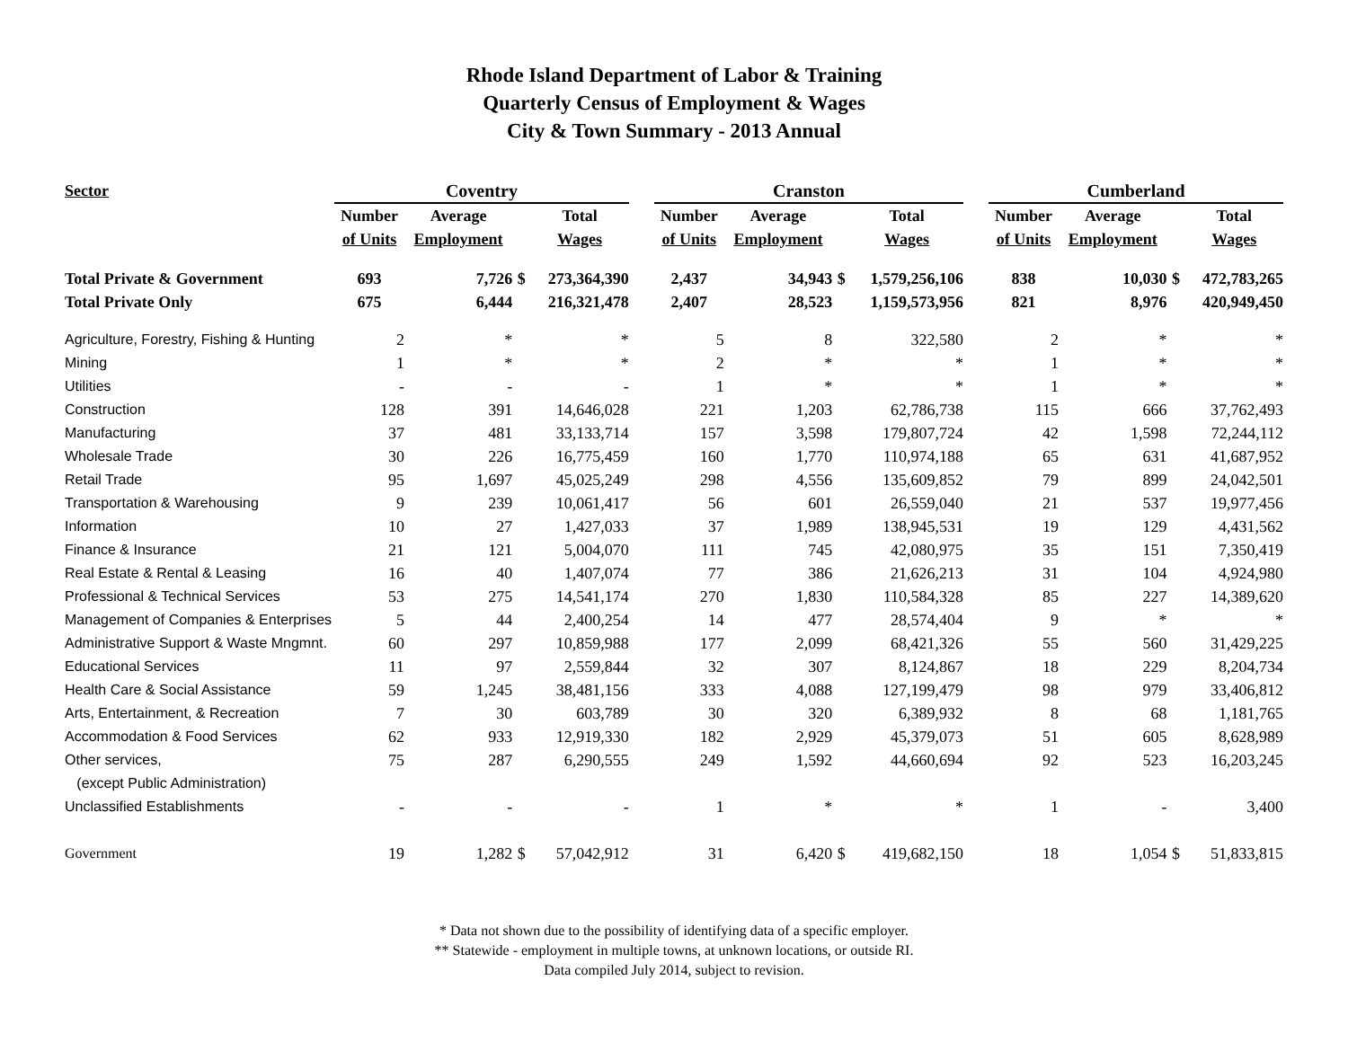Rhode Island Department of Labor & Training
Quarterly Census of Employment & Wages
City & Town Summary - 2013 Annual
| Sector | Coventry | | | | | Cranston | | | | | Cumberland | | | |
| --- | --- | --- | --- | --- | --- | --- | --- | --- | --- | --- | --- | --- | --- | --- |
| | Number | Average | | Total | | Number | Average | | Total | | Number | Average | | Total |
| | of Units | Employment | | Wages | | of Units | Employment | | Wages | | of Units | Employment | | Wages |
| Total Private & Government | 693 | 7,726 | $ | 273,364,390 | | 2,437 | 34,943 | $ | 1,579,256,106 | | 838 | 10,030 | $ | 472,783,265 |
| Total Private Only | 675 | 6,444 | | 216,321,478 | | 2,407 | 28,523 | | 1,159,573,956 | | 821 | 8,976 | | 420,949,450 |
| Agriculture, Forestry, Fishing & Hunting | 2 | * | | * | | 5 | 8 | | 322,580 | | 2 | * | | * |
| Mining | 1 | * | | * | | 2 | * | | * | | 1 | * | | * |
| Utilities | - | - | | - | | 1 | * | | * | | 1 | * | | * |
| Construction | 128 | 391 | | 14,646,028 | | 221 | 1,203 | | 62,786,738 | | 115 | 666 | | 37,762,493 |
| Manufacturing | 37 | 481 | | 33,133,714 | | 157 | 3,598 | | 179,807,724 | | 42 | 1,598 | | 72,244,112 |
| Wholesale Trade | 30 | 226 | | 16,775,459 | | 160 | 1,770 | | 110,974,188 | | 65 | 631 | | 41,687,952 |
| Retail Trade | 95 | 1,697 | | 45,025,249 | | 298 | 4,556 | | 135,609,852 | | 79 | 899 | | 24,042,501 |
| Transportation & Warehousing | 9 | 239 | | 10,061,417 | | 56 | 601 | | 26,559,040 | | 21 | 537 | | 19,977,456 |
| Information | 10 | 27 | | 1,427,033 | | 37 | 1,989 | | 138,945,531 | | 19 | 129 | | 4,431,562 |
| Finance & Insurance | 21 | 121 | | 5,004,070 | | 111 | 745 | | 42,080,975 | | 35 | 151 | | 7,350,419 |
| Real Estate & Rental & Leasing | 16 | 40 | | 1,407,074 | | 77 | 386 | | 21,626,213 | | 31 | 104 | | 4,924,980 |
| Professional & Technical Services | 53 | 275 | | 14,541,174 | | 270 | 1,830 | | 110,584,328 | | 85 | 227 | | 14,389,620 |
| Management of Companies & Enterprises | 5 | 44 | | 2,400,254 | | 14 | 477 | | 28,574,404 | | 9 | * | | * |
| Administrative Support & Waste Mngmnt. | 60 | 297 | | 10,859,988 | | 177 | 2,099 | | 68,421,326 | | 55 | 560 | | 31,429,225 |
| Educational Services | 11 | 97 | | 2,559,844 | | 32 | 307 | | 8,124,867 | | 18 | 229 | | 8,204,734 |
| Health Care & Social Assistance | 59 | 1,245 | | 38,481,156 | | 333 | 4,088 | | 127,199,479 | | 98 | 979 | | 33,406,812 |
| Arts, Entertainment, & Recreation | 7 | 30 | | 603,789 | | 30 | 320 | | 6,389,932 | | 8 | 68 | | 1,181,765 |
| Accommodation & Food Services | 62 | 933 | | 12,919,330 | | 182 | 2,929 | | 45,379,073 | | 51 | 605 | | 8,628,989 |
| Other services, | 75 | 287 | | 6,290,555 | | 249 | 1,592 | | 44,660,694 | | 92 | 523 | | 16,203,245 |
| (except Public Administration) | | | | | | | | | | | | | | |
| Unclassified Establishments | - | - | | - | | 1 | * | | * | | 1 | - | | 3,400 |
| Government | 19 | 1,282 | $ | 57,042,912 | | 31 | 6,420 | $ | 419,682,150 | | 18 | 1,054 | $ | 51,833,815 |
* Data not shown due to the possibility of identifying data of a specific employer.
** Statewide - employment in multiple towns, at unknown locations, or outside RI.
Data compiled July 2014, subject to revision.